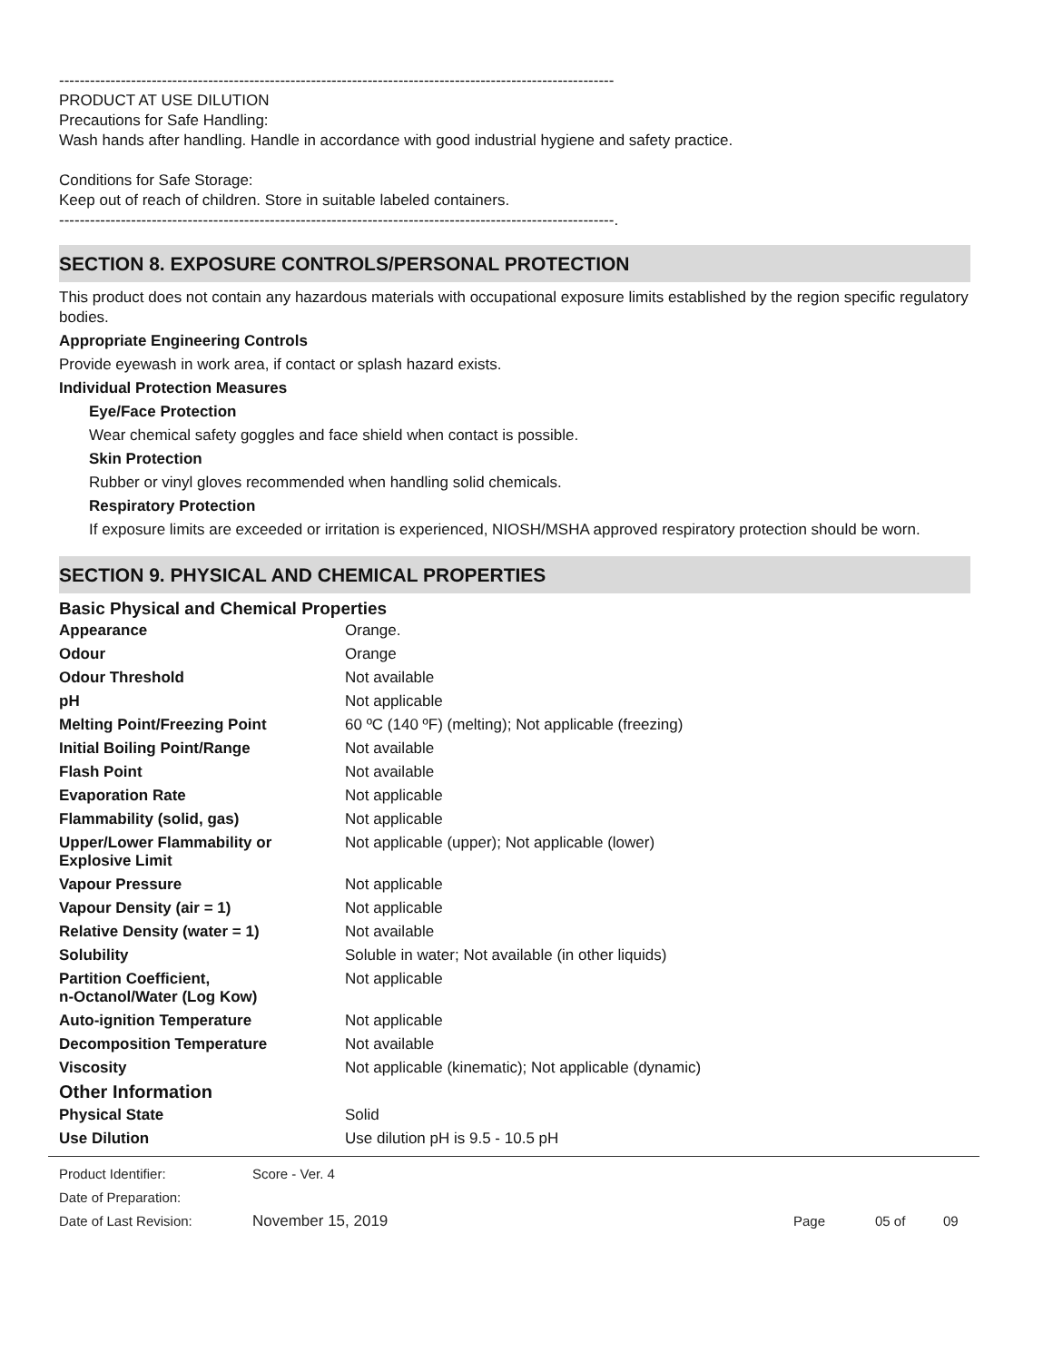------------------------------------------------------------------------------------------------------------
PRODUCT AT USE DILUTION
Precautions for Safe Handling:
Wash hands after handling. Handle in accordance with good industrial hygiene and safety practice.
Conditions for Safe Storage:
Keep out of reach of children. Store in suitable labeled containers.
------------------------------------------------------------------------------------------------------------.
SECTION 8. EXPOSURE CONTROLS/PERSONAL PROTECTION
This product does not contain any hazardous materials with occupational exposure limits established by the region specific regulatory bodies.
Appropriate Engineering Controls
Provide eyewash in work area, if contact or splash hazard exists.
Individual Protection Measures
Eye/Face Protection
Wear chemical safety goggles and face shield when contact is possible.
Skin Protection
Rubber or vinyl gloves recommended when handling solid chemicals.
Respiratory Protection
If exposure limits are exceeded or irritation is experienced, NIOSH/MSHA approved respiratory protection should be worn.
SECTION 9. PHYSICAL AND CHEMICAL PROPERTIES
Basic Physical and Chemical Properties
| Appearance | Orange. |
| Odour | Orange |
| Odour Threshold | Not available |
| pH | Not applicable |
| Melting Point/Freezing Point | 60 ºC (140 ºF) (melting); Not applicable (freezing) |
| Initial Boiling Point/Range | Not available |
| Flash Point | Not available |
| Evaporation Rate | Not applicable |
| Flammability (solid, gas) | Not applicable |
| Upper/Lower Flammability or Explosive Limit | Not applicable (upper); Not applicable (lower) |
| Vapour Pressure | Not applicable |
| Vapour Density (air = 1) | Not applicable |
| Relative Density (water = 1) | Not available |
| Solubility | Soluble in water; Not available (in other liquids) |
| Partition Coefficient, n-Octanol/Water (Log Kow) | Not applicable |
| Auto-ignition Temperature | Not applicable |
| Decomposition Temperature | Not available |
| Viscosity | Not applicable (kinematic); Not applicable (dynamic) |
| Other Information | |
| Physical State | Solid |
| Use Dilution | Use dilution pH is 9.5 - 10.5 pH |
| Product Identifier: | Score - Ver. 4 | | | |
| Date of Preparation: | | | | |
| Date of Last Revision: | November 15, 2019 | Page | 05 of | 09 |